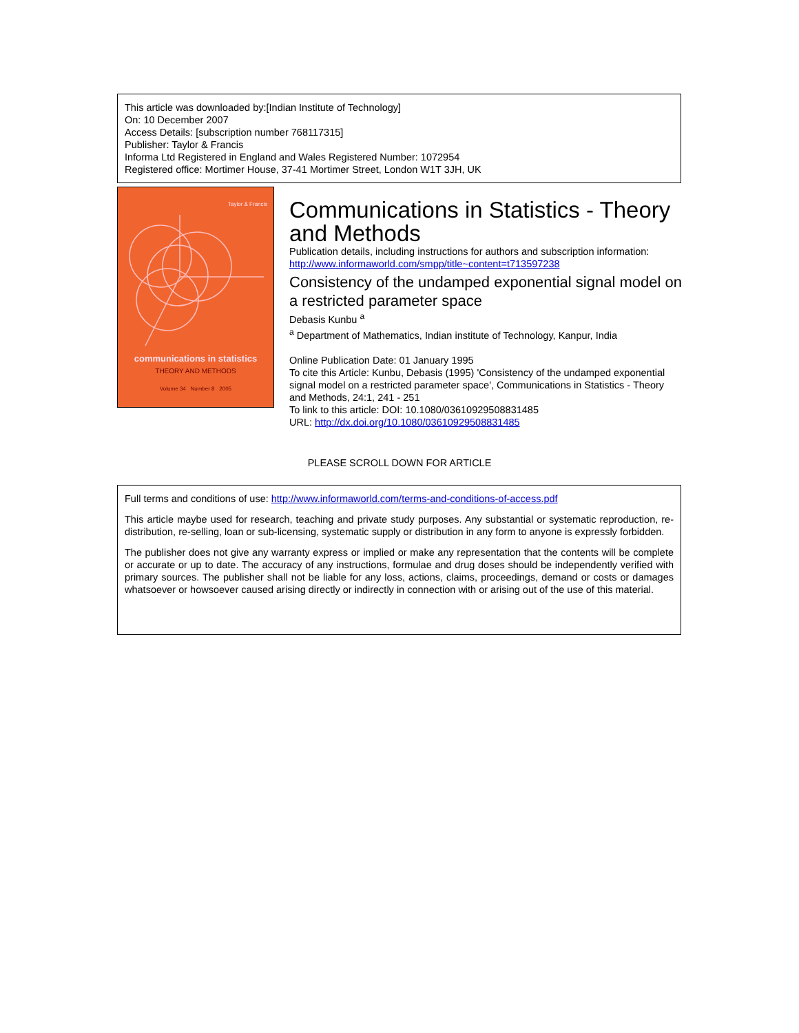This article was downloaded by:[Indian Institute of Technology]
On: 10 December 2007
Access Details: [subscription number 768117315]
Publisher: Taylor & Francis
Informa Ltd Registered in England and Wales Registered Number: 1072954
Registered office: Mortimer House, 37-41 Mortimer Street, London W1T 3JH, UK
Taylor & Francis
communications in statistics
THEORY AND METHODS
Volume 34 Number 8 2005
Communications in Statistics - Theory and Methods
Publication details, including instructions for authors and subscription information:
http://www.informaworld.com/smpp/title~content=t713597238
Consistency of the undamped exponential signal model on a restricted parameter space
Debasis Kunbu <sup>a</sup>
<sup>a</sup> Department of Mathematics, Indian institute of Technology, Kanpur, India
Online Publication Date: 01 January 1995
To cite this Article: Kunbu, Debasis (1995) 'Consistency of the undamped exponential signal model on a restricted parameter space', Communications in Statistics - Theory and Methods, 24:1, 241 - 251
To link to this article: DOI: 10.1080/03610929508831485
URL: http://dx.doi.org/10.1080/03610929508831485
PLEASE SCROLL DOWN FOR ARTICLE
Full terms and conditions of use: http://www.informaworld.com/terms-and-conditions-of-access.pdf
This article maybe used for research, teaching and private study purposes. Any substantial or systematic reproduction, re-distribution, re-selling, loan or sub-licensing, systematic supply or distribution in any form to anyone is expressly forbidden.
The publisher does not give any warranty express or implied or make any representation that the contents will be complete or accurate or up to date. The accuracy of any instructions, formulae and drug doses should be independently verified with primary sources. The publisher shall not be liable for any loss, actions, claims, proceedings, demand or costs or damages whatsoever or howsoever caused arising directly or indirectly in connection with or arising out of the use of this material.